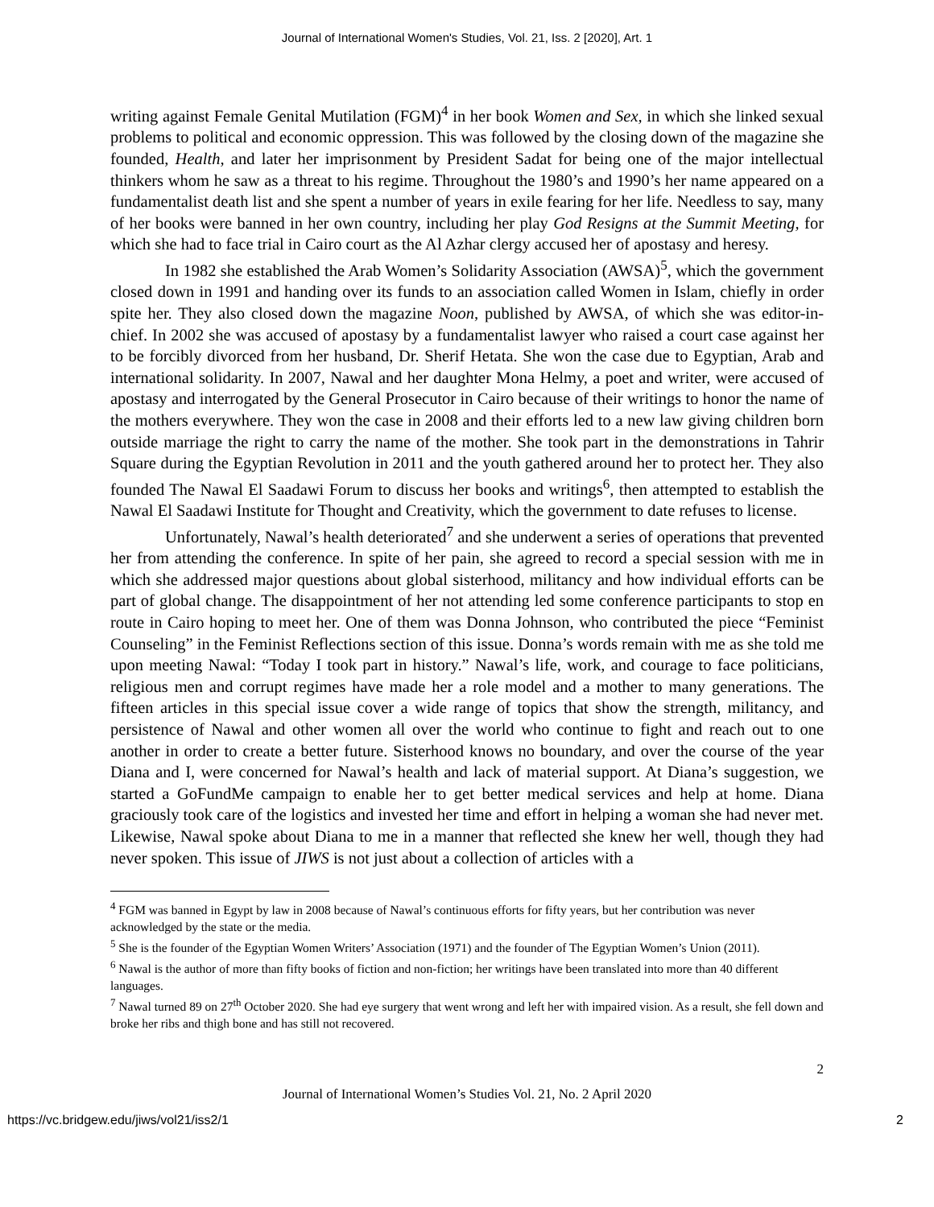Journal of International Women's Studies, Vol. 21, Iss. 2 [2020], Art. 1
writing against Female Genital Mutilation (FGM)<sup>4</sup> in her book Women and Sex, in which she linked sexual problems to political and economic oppression. This was followed by the closing down of the magazine she founded, Health, and later her imprisonment by President Sadat for being one of the major intellectual thinkers whom he saw as a threat to his regime. Throughout the 1980’s and 1990’s her name appeared on a fundamentalist death list and she spent a number of years in exile fearing for her life. Needless to say, many of her books were banned in her own country, including her play God Resigns at the Summit Meeting, for which she had to face trial in Cairo court as the Al Azhar clergy accused her of apostasy and heresy.
In 1982 she established the Arab Women’s Solidarity Association (AWSA)<sup>5</sup>, which the government closed down in 1991 and handing over its funds to an association called Women in Islam, chiefly in order spite her. They also closed down the magazine Noon, published by AWSA, of which she was editor-in-chief. In 2002 she was accused of apostasy by a fundamentalist lawyer who raised a court case against her to be forcibly divorced from her husband, Dr. Sherif Hetata. She won the case due to Egyptian, Arab and international solidarity. In 2007, Nawal and her daughter Mona Helmy, a poet and writer, were accused of apostasy and interrogated by the General Prosecutor in Cairo because of their writings to honor the name of the mothers everywhere. They won the case in 2008 and their efforts led to a new law giving children born outside marriage the right to carry the name of the mother. She took part in the demonstrations in Tahrir Square during the Egyptian Revolution in 2011 and the youth gathered around her to protect her. They also founded The Nawal El Saadawi Forum to discuss her books and writings<sup>6</sup>, then attempted to establish the Nawal El Saadawi Institute for Thought and Creativity, which the government to date refuses to license.
Unfortunately, Nawal’s health deteriorated<sup>7</sup> and she underwent a series of operations that prevented her from attending the conference. In spite of her pain, she agreed to record a special session with me in which she addressed major questions about global sisterhood, militancy and how individual efforts can be part of global change. The disappointment of her not attending led some conference participants to stop en route in Cairo hoping to meet her. One of them was Donna Johnson, who contributed the piece “Feminist Counseling” in the Feminist Reflections section of this issue. Donna’s words remain with me as she told me upon meeting Nawal: “Today I took part in history.” Nawal’s life, work, and courage to face politicians, religious men and corrupt regimes have made her a role model and a mother to many generations. The fifteen articles in this special issue cover a wide range of topics that show the strength, militancy, and persistence of Nawal and other women all over the world who continue to fight and reach out to one another in order to create a better future. Sisterhood knows no boundary, and over the course of the year Diana and I, were concerned for Nawal’s health and lack of material support. At Diana’s suggestion, we started a GoFundMe campaign to enable her to get better medical services and help at home. Diana graciously took care of the logistics and invested her time and effort in helping a woman she had never met. Likewise, Nawal spoke about Diana to me in a manner that reflected she knew her well, though they had never spoken. This issue of JIWS is not just about a collection of articles with a
<sup>4</sup> FGM was banned in Egypt by law in 2008 because of Nawal’s continuous efforts for fifty years, but her contribution was never acknowledged by the state or the media.
<sup>5</sup> She is the founder of the Egyptian Women Writers’ Association (1971) and the founder of The Egyptian Women’s Union (2011).
<sup>6</sup> Nawal is the author of more than fifty books of fiction and non-fiction; her writings have been translated into more than 40 different languages.
<sup>7</sup> Nawal turned 89 on 27<sup>th</sup> October 2020. She had eye surgery that went wrong and left her with impaired vision. As a result, she fell down and broke her ribs and thigh bone and has still not recovered.
2
Journal of International Women’s Studies Vol. 21, No. 2 April 2020
https://vc.bridgew.edu/jiws/vol21/iss2/1 2